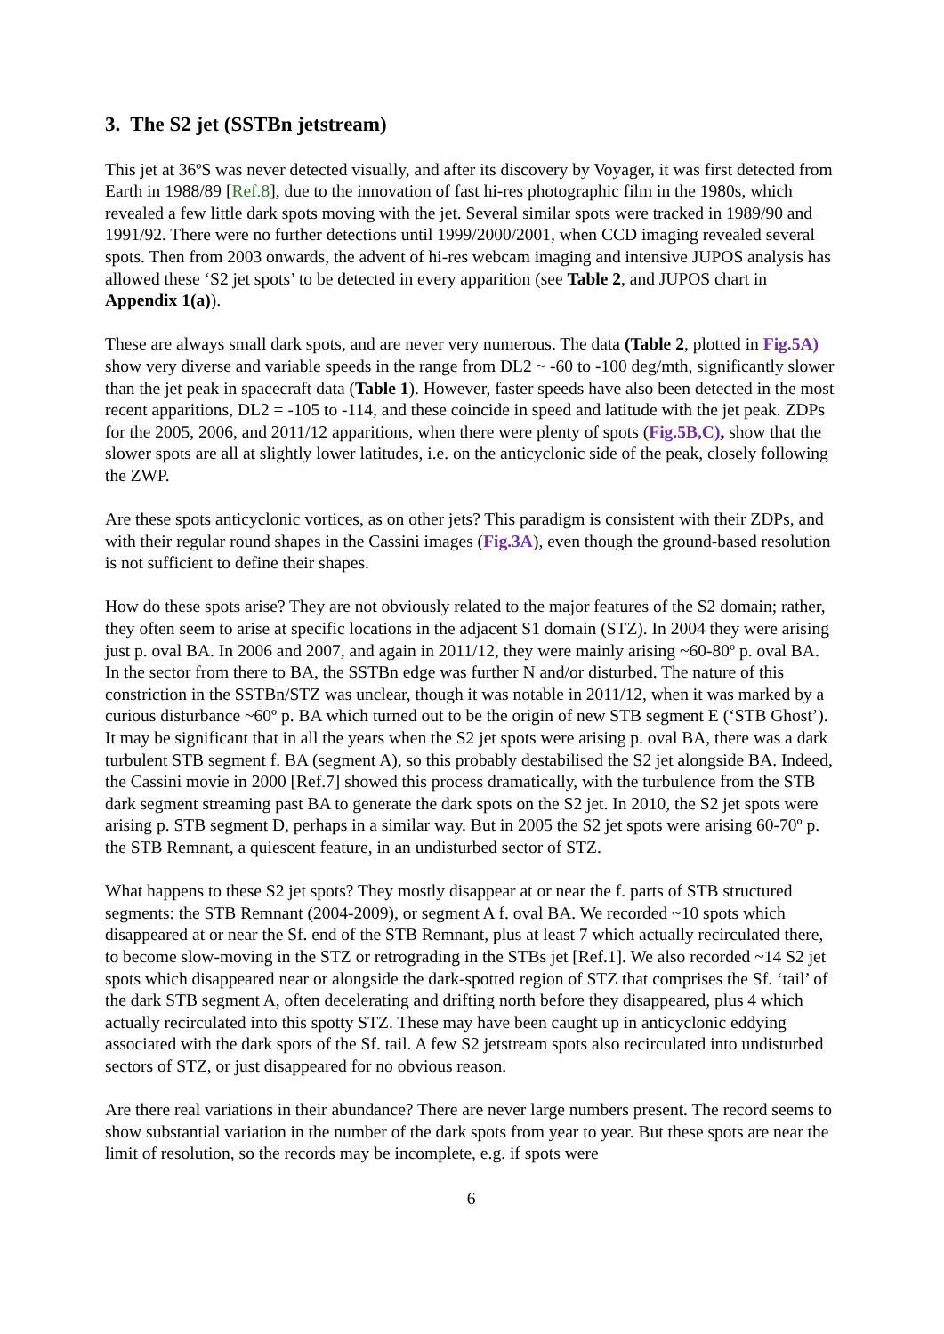3. The S2 jet (SSTBn jetstream)
This jet at 36ºS was never detected visually, and after its discovery by Voyager, it was first detected from Earth in 1988/89 [Ref.8], due to the innovation of fast hi-res photographic film in the 1980s, which revealed a few little dark spots moving with the jet. Several similar spots were tracked in 1989/90 and 1991/92. There were no further detections until 1999/2000/2001, when CCD imaging revealed several spots. Then from 2003 onwards, the advent of hi-res webcam imaging and intensive JUPOS analysis has allowed these ‘S2 jet spots’ to be detected in every apparition (see Table 2, and JUPOS chart in Appendix 1(a)).
These are always small dark spots, and are never very numerous. The data (Table 2, plotted in Fig.5A) show very diverse and variable speeds in the range from DL2 ~ -60 to -100 deg/mth, significantly slower than the jet peak in spacecraft data (Table 1). However, faster speeds have also been detected in the most recent apparitions, DL2 = -105 to -114, and these coincide in speed and latitude with the jet peak. ZDPs for the 2005, 2006, and 2011/12 apparitions, when there were plenty of spots (Fig.5B,C), show that the slower spots are all at slightly lower latitudes, i.e. on the anticyclonic side of the peak, closely following the ZWP.
Are these spots anticyclonic vortices, as on other jets? This paradigm is consistent with their ZDPs, and with their regular round shapes in the Cassini images (Fig.3A), even though the ground-based resolution is not sufficient to define their shapes.
How do these spots arise? They are not obviously related to the major features of the S2 domain; rather, they often seem to arise at specific locations in the adjacent S1 domain (STZ). In 2004 they were arising just p. oval BA. In 2006 and 2007, and again in 2011/12, they were mainly arising ~60-80º p. oval BA. In the sector from there to BA, the SSTBn edge was further N and/or disturbed. The nature of this constriction in the SSTBn/STZ was unclear, though it was notable in 2011/12, when it was marked by a curious disturbance ~60º p. BA which turned out to be the origin of new STB segment E (‘STB Ghost’). It may be significant that in all the years when the S2 jet spots were arising p. oval BA, there was a dark turbulent STB segment f. BA (segment A), so this probably destabilised the S2 jet alongside BA. Indeed, the Cassini movie in 2000 [Ref.7] showed this process dramatically, with the turbulence from the STB dark segment streaming past BA to generate the dark spots on the S2 jet. In 2010, the S2 jet spots were arising p. STB segment D, perhaps in a similar way. But in 2005 the S2 jet spots were arising 60-70º p. the STB Remnant, a quiescent feature, in an undisturbed sector of STZ.
What happens to these S2 jet spots? They mostly disappear at or near the f. parts of STB structured segments: the STB Remnant (2004-2009), or segment A f. oval BA. We recorded ~10 spots which disappeared at or near the Sf. end of the STB Remnant, plus at least 7 which actually recirculated there, to become slow-moving in the STZ or retrograding in the STBs jet [Ref.1]. We also recorded ~14 S2 jet spots which disappeared near or alongside the dark-spotted region of STZ that comprises the Sf. ‘tail’ of the dark STB segment A, often decelerating and drifting north before they disappeared, plus 4 which actually recirculated into this spotty STZ. These may have been caught up in anticyclonic eddying associated with the dark spots of the Sf. tail. A few S2 jetstream spots also recirculated into undisturbed sectors of STZ, or just disappeared for no obvious reason.
Are there real variations in their abundance? There are never large numbers present. The record seems to show substantial variation in the number of the dark spots from year to year. But these spots are near the limit of resolution, so the records may be incomplete, e.g. if spots were
6